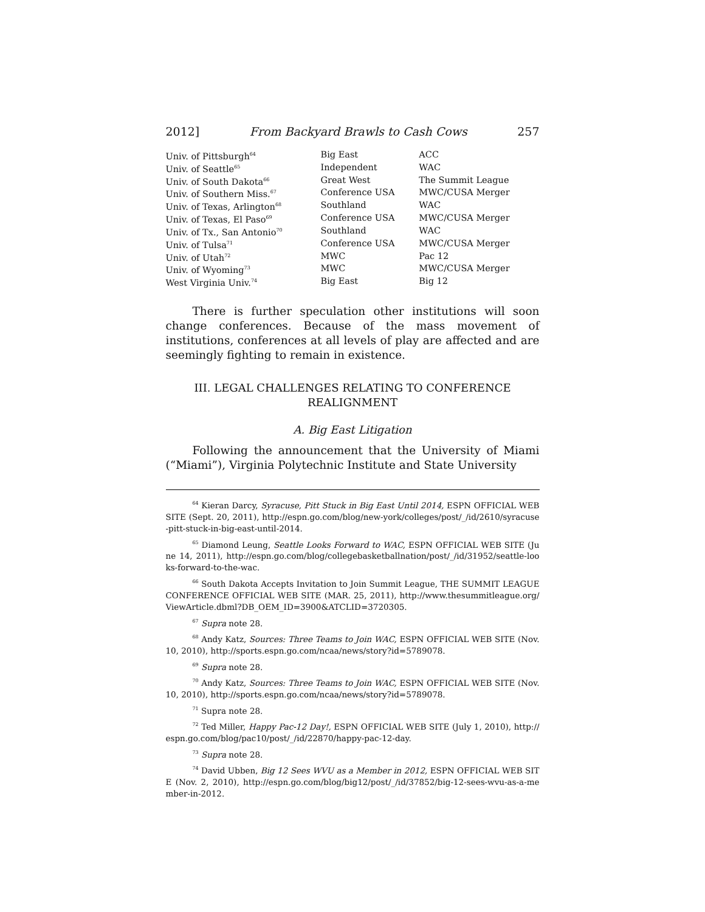2012] From Backyard Brawls to Cash Cows 257
| Univ. of Pittsburgh<sup>64</sup> | Big East | ACC |
| Univ. of Seattle<sup>65</sup> | Independent | WAC |
| Univ. of South Dakota<sup>66</sup> | Great West | The Summit League |
| Univ. of Southern Miss.<sup>67</sup> | Conference USA | MWC/CUSA Merger |
| Univ. of Texas, Arlington<sup>68</sup> | Southland | WAC |
| Univ. of Texas, El Paso<sup>69</sup> | Conference USA | MWC/CUSA Merger |
| Univ. of Tx., San Antonio<sup>70</sup> | Southland | WAC |
| Univ. of Tulsa<sup>71</sup> | Conference USA | MWC/CUSA Merger |
| Univ. of Utah<sup>72</sup> | MWC | Pac 12 |
| Univ. of Wyoming<sup>73</sup> | MWC | MWC/CUSA Merger |
| West Virginia Univ.<sup>74</sup> | Big East | Big 12 |
There is further speculation other institutions will soon change conferences. Because of the mass movement of institutions, conferences at all levels of play are affected and are seemingly fighting to remain in existence.
III. LEGAL CHALLENGES RELATING TO CONFERENCE REALIGNMENT
A. Big East Litigation
Following the announcement that the University of Miami (“Miami”), Virginia Polytechnic Institute and State University
<sup>64</sup> Kieran Darcy, Syracuse, Pitt Stuck in Big East Until 2014, ESPN OFFICIAL WEB SITE (Sept. 20, 2011), http://espn.go.com/blog/new-york/colleges/post/_/id/2610/syracuse-pitt-stuck-in-big-east-until-2014.
<sup>65</sup> Diamond Leung, Seattle Looks Forward to WAC, ESPN OFFICIAL WEB SITE (June 14, 2011), http://espn.go.com/blog/collegebasketballnation/post/_/id/31952/seattle-looks-forward-to-the-wac.
<sup>66</sup> South Dakota Accepts Invitation to Join Summit League, THE SUMMIT LEAGUE CONFERENCE OFFICIAL WEB SITE (MAR. 25, 2011), http://www.thesummitleague.org/ViewArticle.dbml?DB_OEM_ID=3900&ATCLID=3720305.
<sup>67</sup> Supra note 28.
<sup>68</sup> Andy Katz, Sources: Three Teams to Join WAC, ESPN OFFICIAL WEB SITE (Nov. 10, 2010), http://sports.espn.go.com/ncaa/news/story?id=5789078.
<sup>69</sup> Supra note 28.
<sup>70</sup> Andy Katz, Sources: Three Teams to Join WAC, ESPN OFFICIAL WEB SITE (Nov. 10, 2010), http://sports.espn.go.com/ncaa/news/story?id=5789078.
<sup>71</sup> Supra note 28.
<sup>72</sup> Ted Miller, Happy Pac-12 Day!, ESPN OFFICIAL WEB SITE (July 1, 2010), http://espn.go.com/blog/pac10/post/_/id/22870/happy-pac-12-day.
<sup>73</sup> Supra note 28.
<sup>74</sup> David Ubben, Big 12 Sees WVU as a Member in 2012, ESPN OFFICIAL WEB SITE (Nov. 2, 2010), http://espn.go.com/blog/big12/post/_/id/37852/big-12-sees-wvu-as-a-member-in-2012.